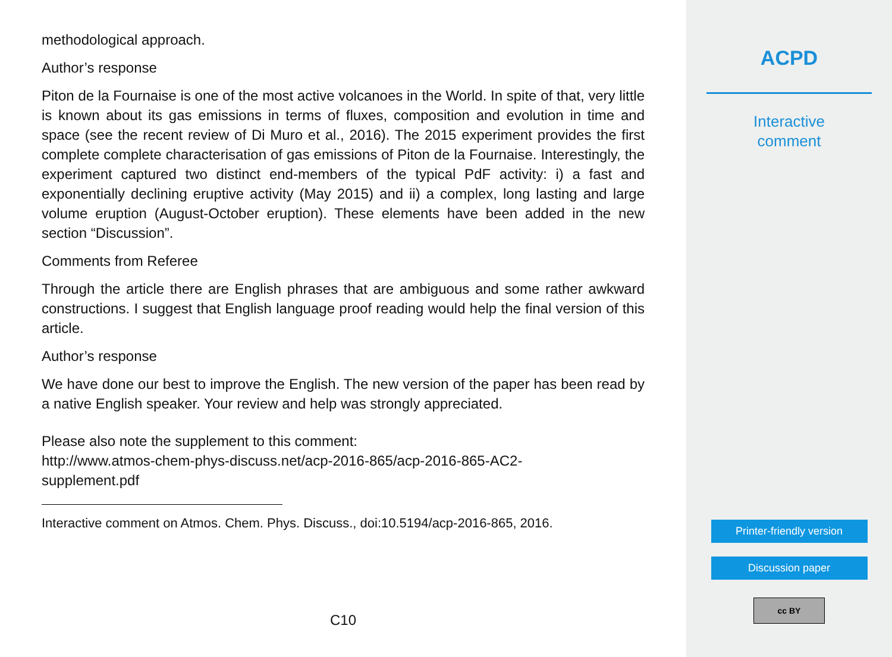methodological approach.
Author’s response
Piton de la Fournaise is one of the most active volcanoes in the World. In spite of that, very little is known about its gas emissions in terms of fluxes, composition and evolution in time and space (see the recent review of Di Muro et al., 2016). The 2015 experiment provides the first complete complete characterisation of gas emissions of Piton de la Fournaise. Interestingly, the experiment captured two distinct end-members of the typical PdF activity: i) a fast and exponentially declining eruptive activity (May 2015) and ii) a complex, long lasting and large volume eruption (August-October eruption). These elements have been added in the new section “Discussion”.
Comments from Referee
Through the article there are English phrases that are ambiguous and some rather awkward constructions. I suggest that English language proof reading would help the final version of this article.
Author’s response
We have done our best to improve the English. The new version of the paper has been read by a native English speaker. Your review and help was strongly appreciated.
Please also note the supplement to this comment:
http://www.atmos-chem-phys-discuss.net/acp-2016-865/acp-2016-865-AC2-
supplement.pdf
Interactive comment on Atmos. Chem. Phys. Discuss., doi:10.5194/acp-2016-865, 2016.
C10
ACPD
Interactive
comment
Printer-friendly version
Discussion paper
cc BY